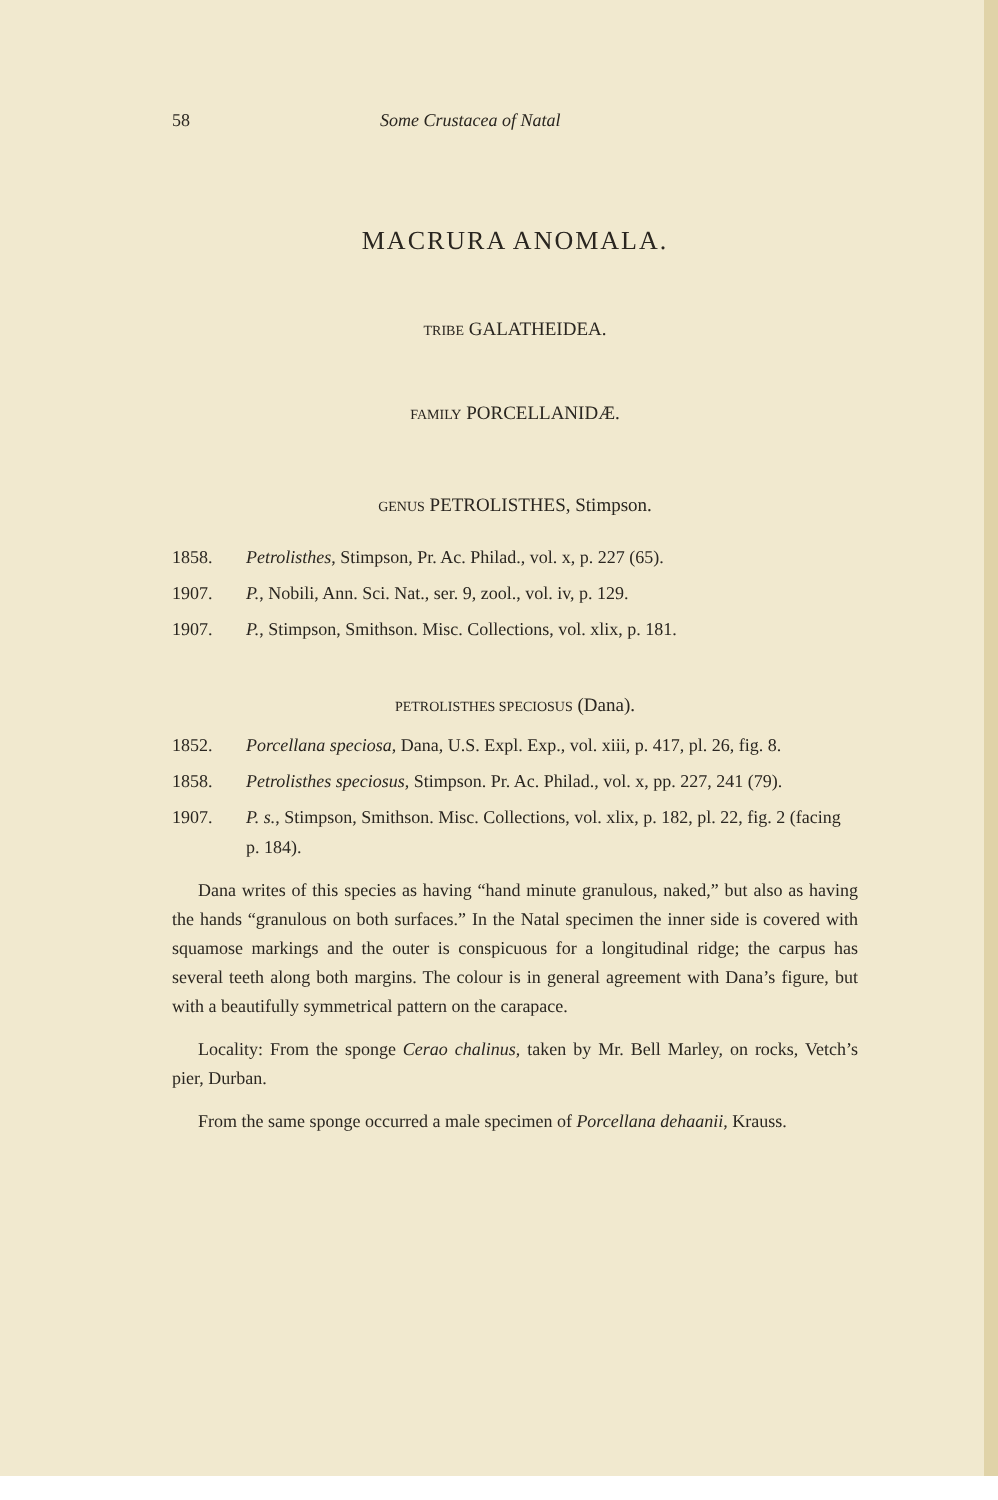58 Some Crustacea of Natal
MACRURA ANOMALA.
TRIBE GALATHEIDEA.
FAMILY PORCELLANIDÆ.
GENUS PETROLISTHES, Stimpson.
1858. Petrolisthes, Stimpson, Pr. Ac. Philad., vol. x, p. 227 (65).
1907. P., Nobili, Ann. Sci. Nat., ser. 9, zool., vol. iv, p. 129.
1907. P., Stimpson, Smithson. Misc. Collections, vol. xlix, p. 181.
PETROLISTHES SPECIOSUS (Dana).
1852. Porcellana speciosa, Dana, U.S. Expl. Exp., vol. xiii, p. 417, pl. 26, fig. 8.
1858. Petrolisthes speciosus, Stimpson. Pr. Ac. Philad., vol. x, pp. 227, 241 (79).
1907. P. s., Stimpson, Smithson. Misc. Collections, vol. xlix, p. 182, pl. 22, fig. 2 (facing p. 184).
Dana writes of this species as having “hand minute granulous, naked,” but also as having the hands “granulous on both surfaces.” In the Natal specimen the inner side is covered with squamose markings and the outer is conspicuous for a longitudinal ridge; the carpus has several teeth along both margins. The colour is in general agreement with Dana’s figure, but with a beautifully symmetrical pattern on the carapace.
Locality: From the sponge Cerao chalinus, taken by Mr. Bell Marley, on rocks, Vetch’s pier, Durban.
From the same sponge occurred a male specimen of Porcellana dehaanii, Krauss.